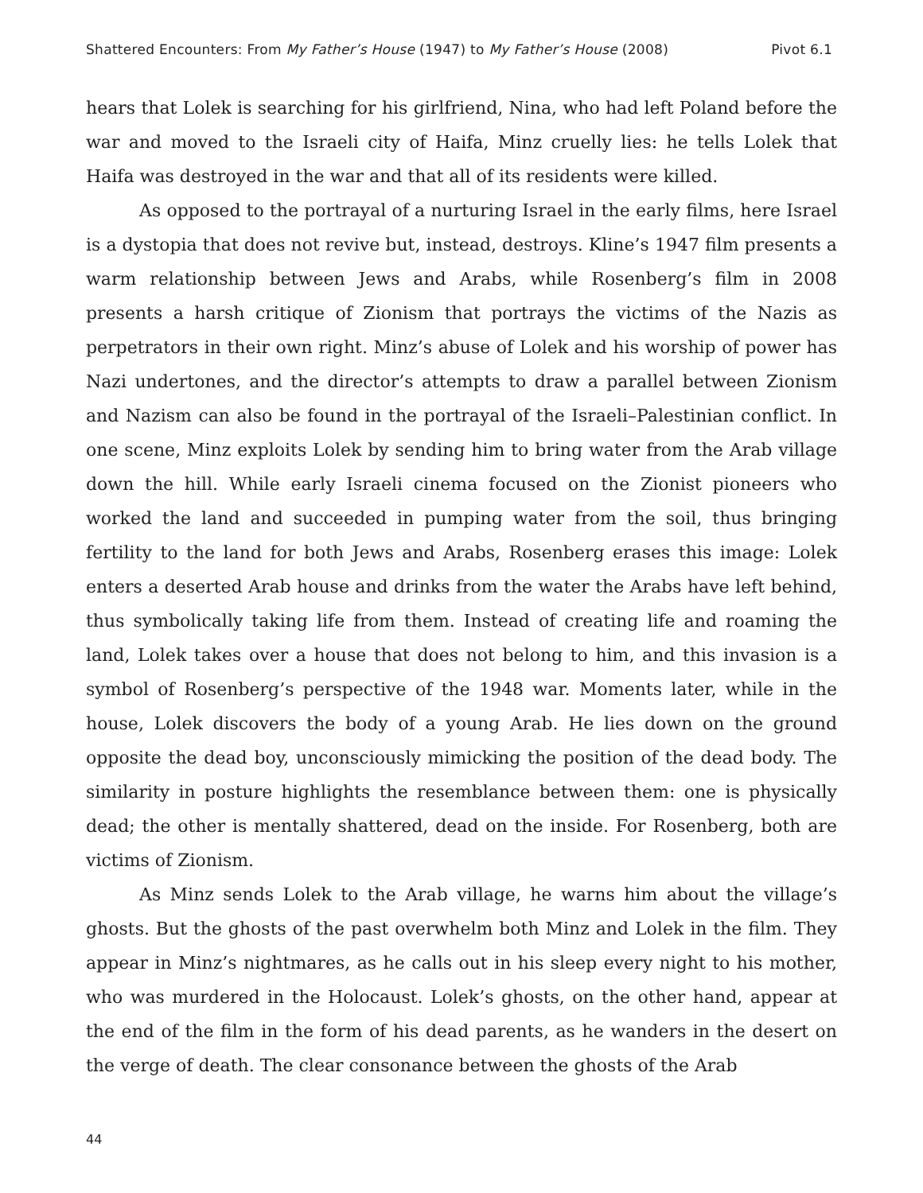Shattered Encounters: From My Father’s House (1947) to My Father’s House (2008) Pivot 6.1
hears that Lolek is searching for his girlfriend, Nina, who had left Poland before the war and moved to the Israeli city of Haifa, Minz cruelly lies: he tells Lolek that Haifa was destroyed in the war and that all of its residents were killed.
As opposed to the portrayal of a nurturing Israel in the early films, here Israel is a dystopia that does not revive but, instead, destroys. Kline’s 1947 film presents a warm relationship between Jews and Arabs, while Rosenberg’s film in 2008 presents a harsh critique of Zionism that portrays the victims of the Nazis as perpetrators in their own right. Minz’s abuse of Lolek and his worship of power has Nazi undertones, and the director’s attempts to draw a parallel between Zionism and Nazism can also be found in the portrayal of the Israeli–Palestinian conflict. In one scene, Minz exploits Lolek by sending him to bring water from the Arab village down the hill. While early Israeli cinema focused on the Zionist pioneers who worked the land and succeeded in pumping water from the soil, thus bringing fertility to the land for both Jews and Arabs, Rosenberg erases this image: Lolek enters a deserted Arab house and drinks from the water the Arabs have left behind, thus symbolically taking life from them. Instead of creating life and roaming the land, Lolek takes over a house that does not belong to him, and this invasion is a symbol of Rosenberg’s perspective of the 1948 war. Moments later, while in the house, Lolek discovers the body of a young Arab. He lies down on the ground opposite the dead boy, unconsciously mimicking the position of the dead body. The similarity in posture highlights the resemblance between them: one is physically dead; the other is mentally shattered, dead on the inside. For Rosenberg, both are victims of Zionism.
As Minz sends Lolek to the Arab village, he warns him about the village’s ghosts. But the ghosts of the past overwhelm both Minz and Lolek in the film. They appear in Minz’s nightmares, as he calls out in his sleep every night to his mother, who was murdered in the Holocaust. Lolek’s ghosts, on the other hand, appear at the end of the film in the form of his dead parents, as he wanders in the desert on the verge of death. The clear consonance between the ghosts of the Arab
44